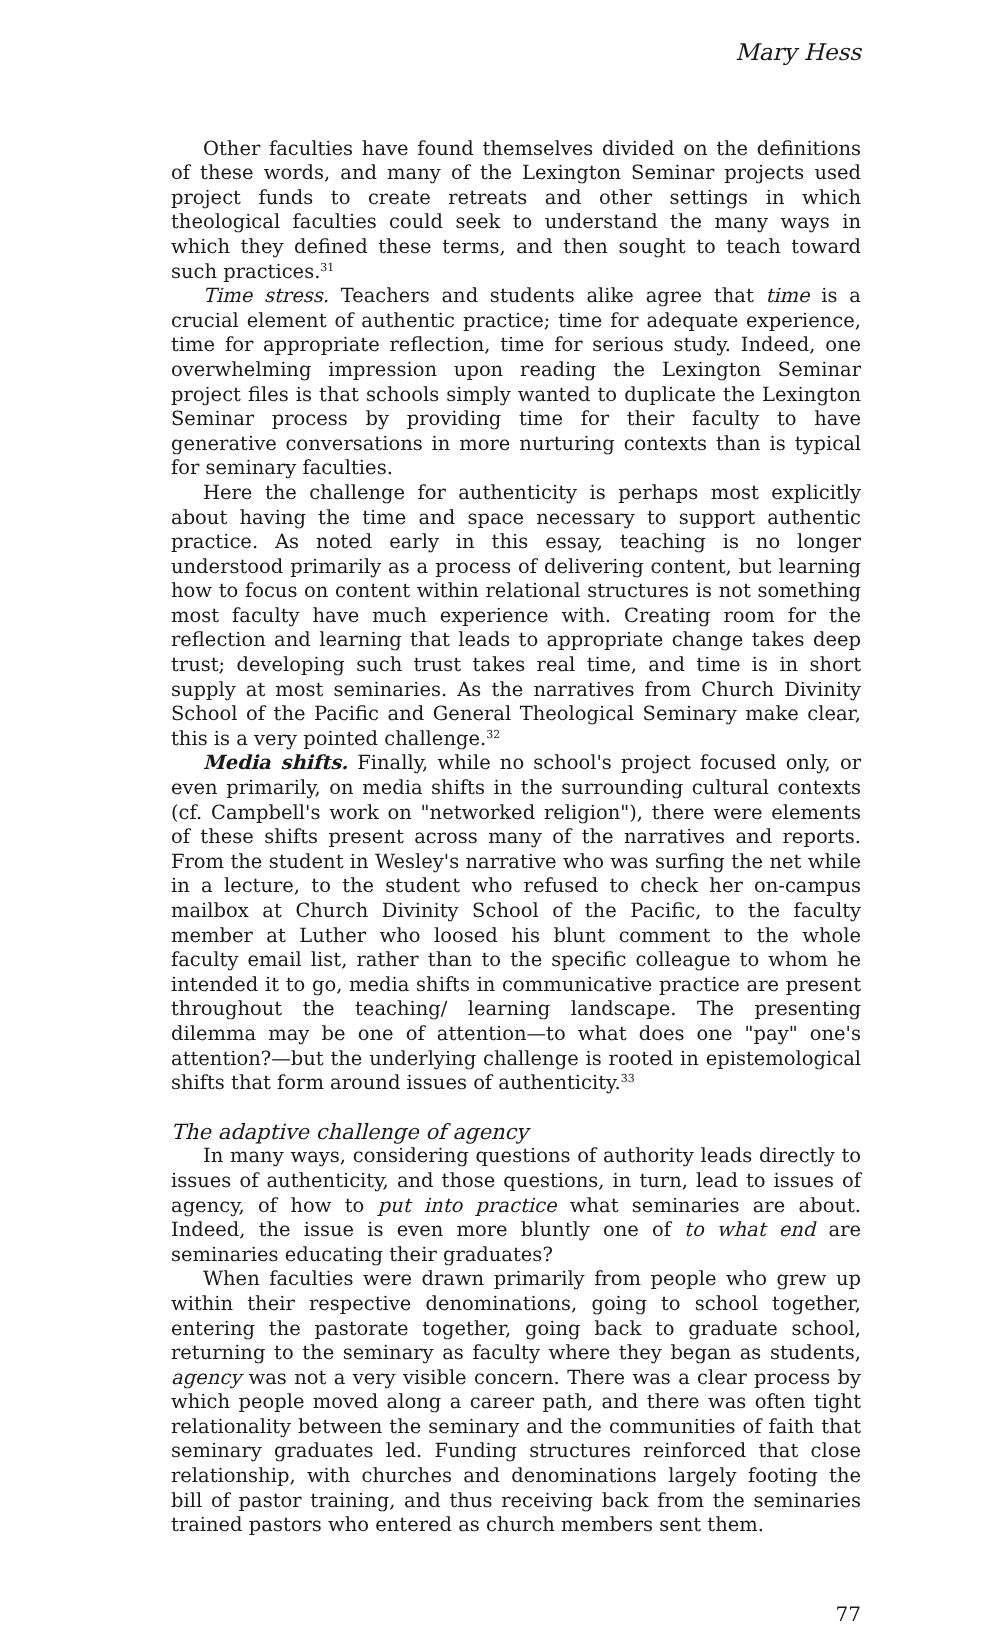Mary Hess
Other faculties have found themselves divided on the definitions of these words, and many of the Lexington Seminar projects used project funds to create retreats and other settings in which theological faculties could seek to understand the many ways in which they defined these terms, and then sought to teach toward such practices.<sup>31</sup>
Time stress. Teachers and students alike agree that time is a crucial element of authentic practice; time for adequate experience, time for appropriate reflection, time for serious study. Indeed, one overwhelming impression upon reading the Lexington Seminar project files is that schools simply wanted to duplicate the Lexington Seminar process by providing time for their faculty to have generative conversations in more nurturing contexts than is typical for seminary faculties.
Here the challenge for authenticity is perhaps most explicitly about having the time and space necessary to support authentic practice. As noted early in this essay, teaching is no longer understood primarily as a process of delivering content, but learning how to focus on content within relational structures is not something most faculty have much experience with. Creating room for the reflection and learning that leads to appropriate change takes deep trust; developing such trust takes real time, and time is in short supply at most seminaries. As the narratives from Church Divinity School of the Pacific and General Theological Seminary make clear, this is a very pointed challenge.<sup>32</sup>
Media shifts. Finally, while no school's project focused only, or even primarily, on media shifts in the surrounding cultural contexts (cf. Campbell's work on "networked religion"), there were elements of these shifts present across many of the narratives and reports. From the student in Wesley's narrative who was surfing the net while in a lecture, to the student who refused to check her on-campus mailbox at Church Divinity School of the Pacific, to the faculty member at Luther who loosed his blunt comment to the whole faculty email list, rather than to the specific colleague to whom he intended it to go, media shifts in communicative practice are present throughout the teaching/ learning landscape. The presenting dilemma may be one of attention—to what does one "pay" one's attention?—but the underlying challenge is rooted in epistemological shifts that form around issues of authenticity.<sup>33</sup>
The adaptive challenge of agency
In many ways, considering questions of authority leads directly to issues of authenticity, and those questions, in turn, lead to issues of agency, of how to put into practice what seminaries are about. Indeed, the issue is even more bluntly one of to what end are seminaries educating their graduates?
When faculties were drawn primarily from people who grew up within their respective denominations, going to school together, entering the pastorate together, going back to graduate school, returning to the seminary as faculty where they began as students, agency was not a very visible concern. There was a clear process by which people moved along a career path, and there was often tight relationality between the seminary and the communities of faith that seminary graduates led. Funding structures reinforced that close relationship, with churches and denominations largely footing the bill of pastor training, and thus receiving back from the seminaries trained pastors who entered as church members sent them.
77